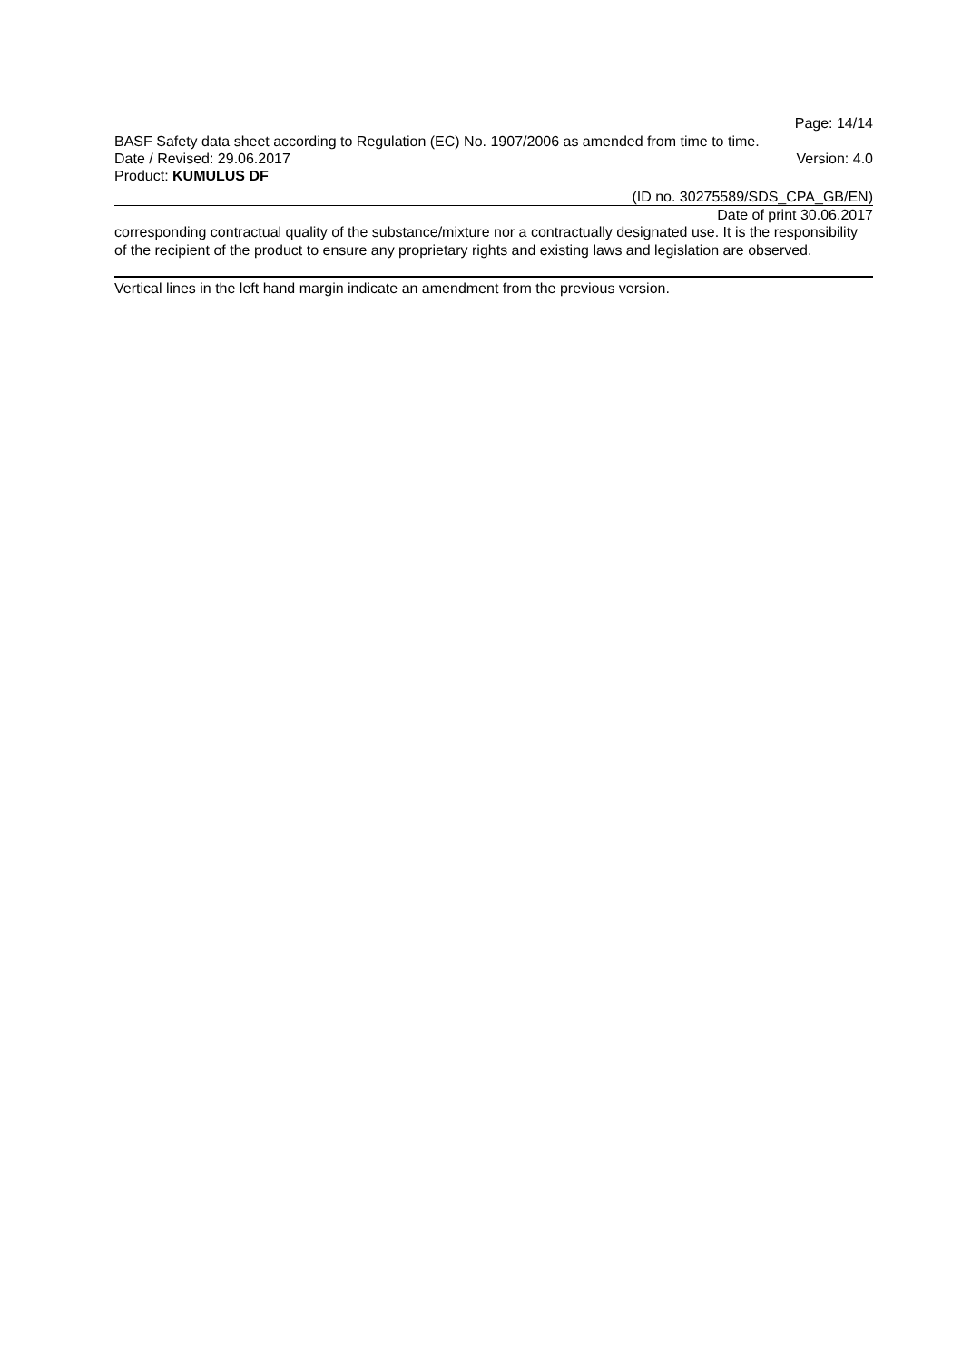Page: 14/14
BASF Safety data sheet according to Regulation (EC) No. 1907/2006 as amended from time to time.
Date / Revised: 29.06.2017 Version: 4.0
Product: KUMULUS DF
(ID no. 30275589/SDS_CPA_GB/EN)
Date of print 30.06.2017
corresponding contractual quality of the substance/mixture nor a contractually designated use. It is the responsibility of the recipient of the product to ensure any proprietary rights and existing laws and legislation are observed.
Vertical lines in the left hand margin indicate an amendment from the previous version.